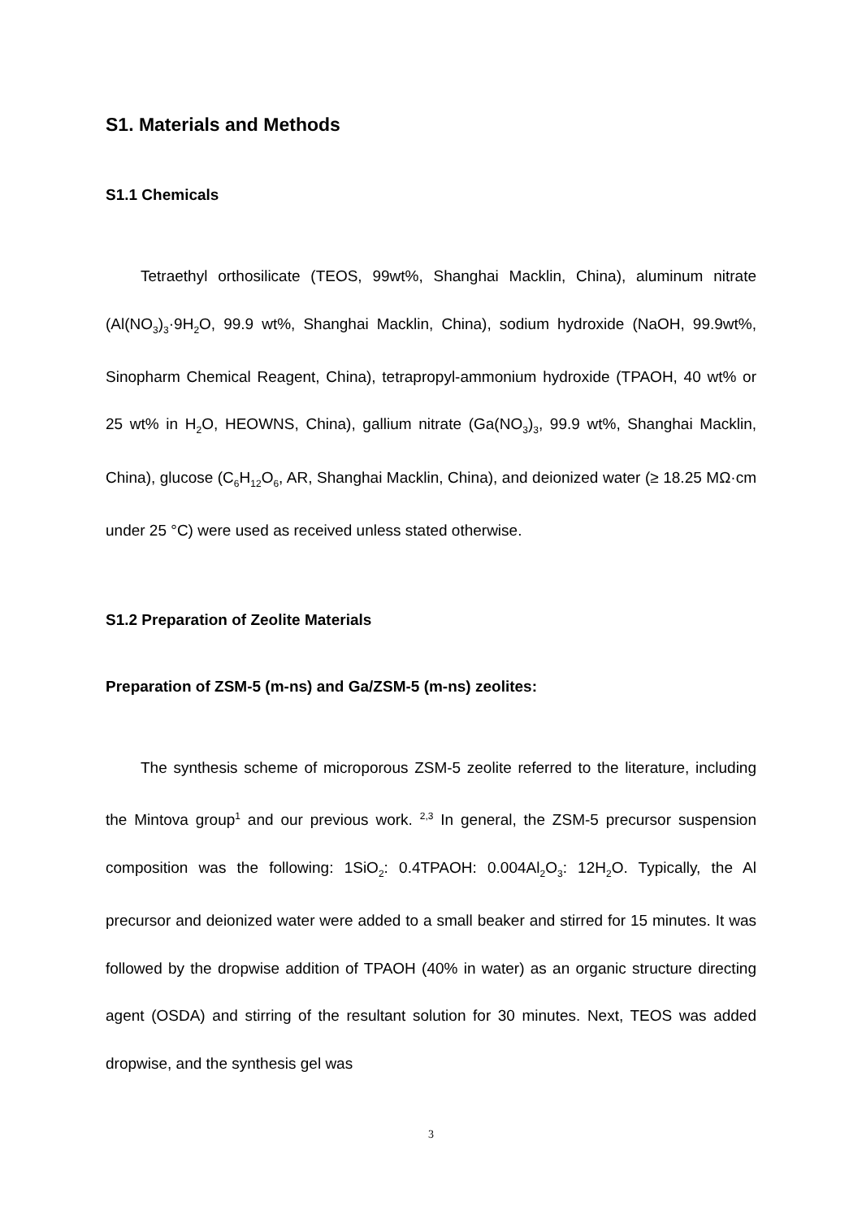S1. Materials and Methods
S1.1 Chemicals
Tetraethyl orthosilicate (TEOS, 99wt%, Shanghai Macklin, China), aluminum nitrate (Al(NO<sub>3</sub>)<sub>3</sub>·9H<sub>2</sub>O, 99.9 wt%, Shanghai Macklin, China), sodium hydroxide (NaOH, 99.9wt%, Sinopharm Chemical Reagent, China), tetrapropyl-ammonium hydroxide (TPAOH, 40 wt% or 25 wt% in H<sub>2</sub>O, HEOWNS, China), gallium nitrate (Ga(NO<sub>3</sub>)<sub>3</sub>, 99.9 wt%, Shanghai Macklin, China), glucose (C<sub>6</sub>H<sub>12</sub>O<sub>6</sub>, AR, Shanghai Macklin, China), and deionized water (≥ 18.25 MΩ·cm under 25 °C) were used as received unless stated otherwise.
S1.2 Preparation of Zeolite Materials
Preparation of ZSM-5 (m-ns) and Ga/ZSM-5 (m-ns) zeolites:
The synthesis scheme of microporous ZSM-5 zeolite referred to the literature, including the Mintova group<sup>1</sup> and our previous work. <sup>2,3</sup> In general, the ZSM-5 precursor suspension composition was the following: 1SiO<sub>2</sub>: 0.4TPAOH: 0.004Al<sub>2</sub>O<sub>3</sub>: 12H<sub>2</sub>O. Typically, the Al precursor and deionized water were added to a small beaker and stirred for 15 minutes. It was followed by the dropwise addition of TPAOH (40% in water) as an organic structure directing agent (OSDA) and stirring of the resultant solution for 30 minutes. Next, TEOS was added dropwise, and the synthesis gel was
3